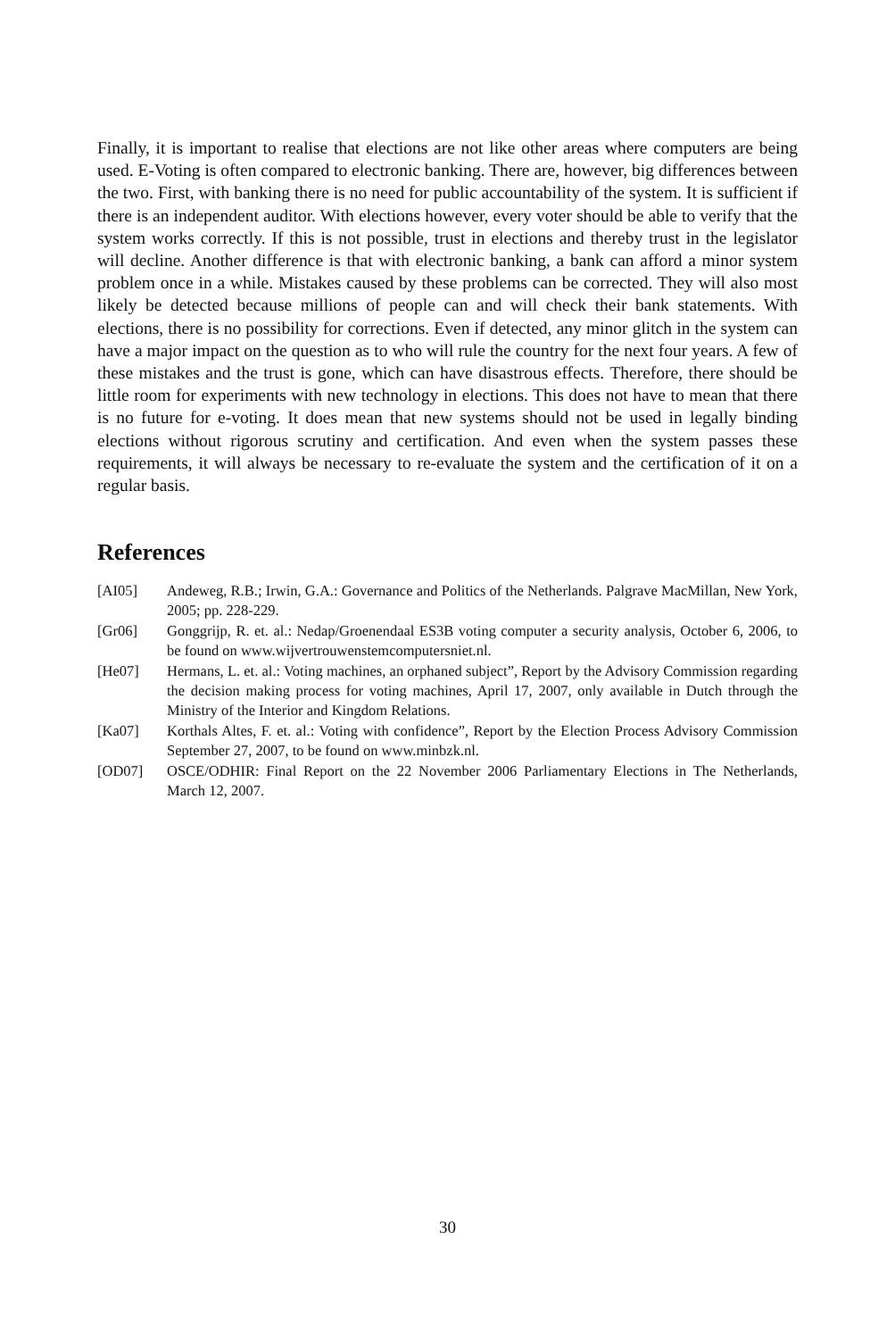Finally, it is important to realise that elections are not like other areas where computers are being used. E-Voting is often compared to electronic banking. There are, however, big differences between the two. First, with banking there is no need for public accountability of the system. It is sufficient if there is an independent auditor. With elections however, every voter should be able to verify that the system works correctly. If this is not possible, trust in elections and thereby trust in the legislator will decline. Another difference is that with electronic banking, a bank can afford a minor system problem once in a while. Mistakes caused by these problems can be corrected. They will also most likely be detected because millions of people can and will check their bank statements. With elections, there is no possibility for corrections. Even if detected, any minor glitch in the system can have a major impact on the question as to who will rule the country for the next four years. A few of these mistakes and the trust is gone, which can have disastrous effects. Therefore, there should be little room for experiments with new technology in elections. This does not have to mean that there is no future for e-voting. It does mean that new systems should not be used in legally binding elections without rigorous scrutiny and certification. And even when the system passes these requirements, it will always be necessary to re-evaluate the system and the certification of it on a regular basis.
References
[AI05] Andeweg, R.B.; Irwin, G.A.: Governance and Politics of the Netherlands. Palgrave MacMillan, New York, 2005; pp. 228-229.
[Gr06] Gonggrijp, R. et. al.: Nedap/Groenendaal ES3B voting computer a security analysis, October 6, 2006, to be found on www.wijvertrouwenstemcomputersniet.nl.
[He07] Hermans, L. et. al.: Voting machines, an orphaned subject”, Report by the Advisory Commission regarding the decision making process for voting machines, April 17, 2007, only available in Dutch through the Ministry of the Interior and Kingdom Relations.
[Ka07] Korthals Altes, F. et. al.: Voting with confidence”, Report by the Election Process Advisory Commission September 27, 2007, to be found on www.minbzk.nl.
[OD07] OSCE/ODHIR: Final Report on the 22 November 2006 Parliamentary Elections in The Netherlands, March 12, 2007.
30